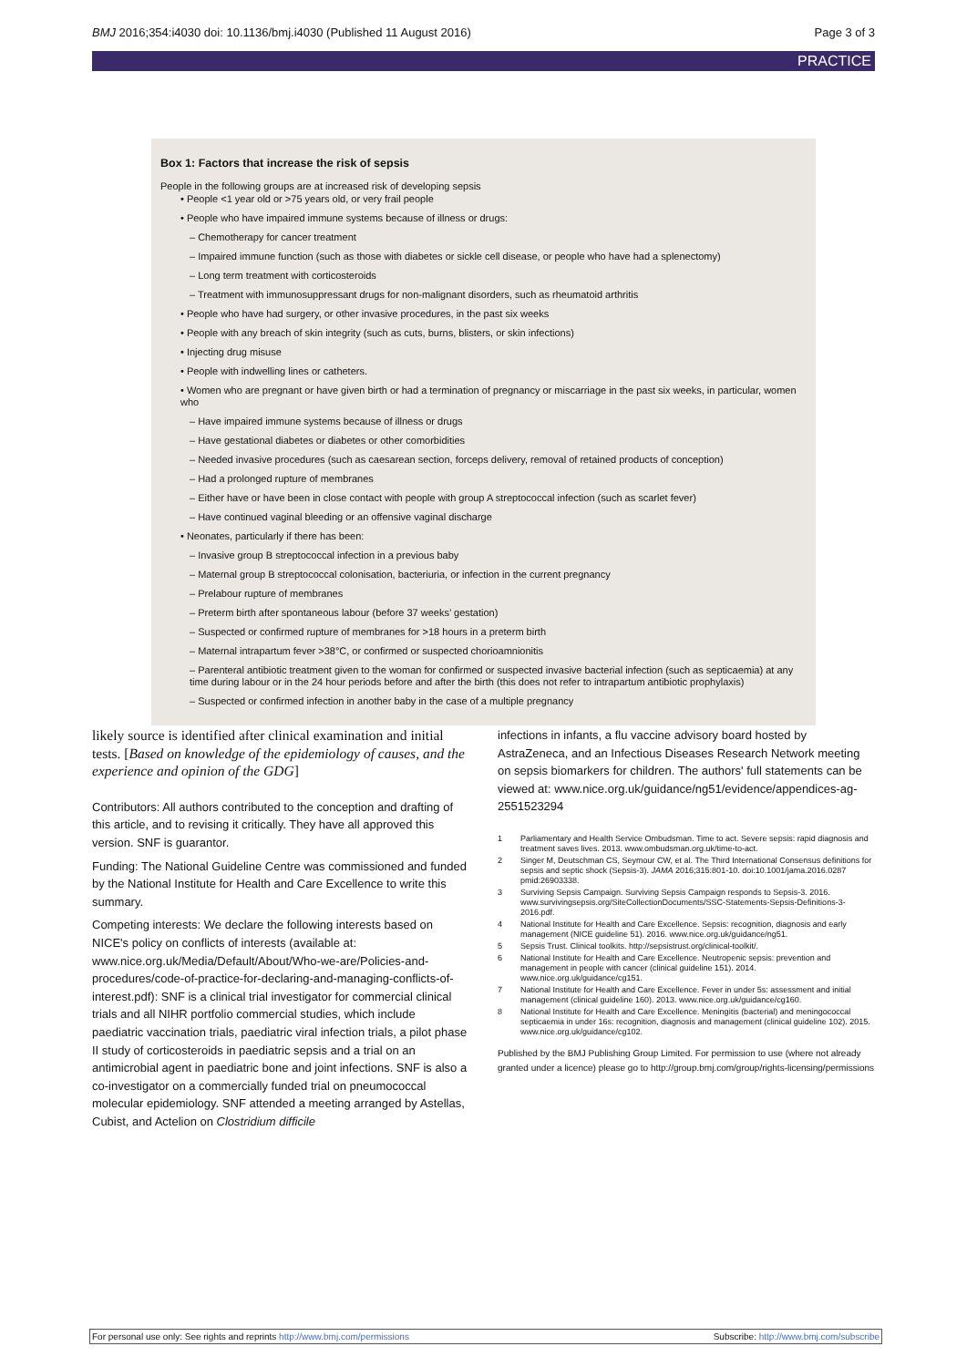BMJ 2016;354:i4030 doi: 10.1136/bmj.i4030 (Published 11 August 2016) Page 3 of 3
PRACTICE
Box 1: Factors that increase the risk of sepsis
People in the following groups are at increased risk of developing sepsis
• People <1 year old or >75 years old, or very frail people
• People who have impaired immune systems because of illness or drugs:
– Chemotherapy for cancer treatment
– Impaired immune function (such as those with diabetes or sickle cell disease, or people who have had a splenectomy)
– Long term treatment with corticosteroids
– Treatment with immunosuppressant drugs for non-malignant disorders, such as rheumatoid arthritis
• People who have had surgery, or other invasive procedures, in the past six weeks
• People with any breach of skin integrity (such as cuts, burns, blisters, or skin infections)
• Injecting drug misuse
• People with indwelling lines or catheters.
• Women who are pregnant or have given birth or had a termination of pregnancy or miscarriage in the past six weeks, in particular, women who
– Have impaired immune systems because of illness or drugs
– Have gestational diabetes or diabetes or other comorbidities
– Needed invasive procedures (such as caesarean section, forceps delivery, removal of retained products of conception)
– Had a prolonged rupture of membranes
– Either have or have been in close contact with people with group A streptococcal infection (such as scarlet fever)
– Have continued vaginal bleeding or an offensive vaginal discharge
• Neonates, particularly if there has been:
– Invasive group B streptococcal infection in a previous baby
– Maternal group B streptococcal colonisation, bacteriuria, or infection in the current pregnancy
– Prelabour rupture of membranes
– Preterm birth after spontaneous labour (before 37 weeks’ gestation)
– Suspected or confirmed rupture of membranes for >18 hours in a preterm birth
– Maternal intrapartum fever >38°C, or confirmed or suspected chorioamnionitis
– Parenteral antibiotic treatment given to the woman for confirmed or suspected invasive bacterial infection (such as septicaemia) at any time during labour or in the 24 hour periods before and after the birth (this does not refer to intrapartum antibiotic prophylaxis)
– Suspected or confirmed infection in another baby in the case of a multiple pregnancy
likely source is identified after clinical examination and initial tests. [Based on knowledge of the epidemiology of causes, and the experience and opinion of the GDG]
Contributors: All authors contributed to the conception and drafting of this article, and to revising it critically. They have all approved this version. SNF is guarantor.
Funding: The National Guideline Centre was commissioned and funded by the National Institute for Health and Care Excellence to write this summary.
Competing interests: We declare the following interests based on NICE's policy on conflicts of interests (available at: www.nice.org.uk/Media/Default/About/Who-we-are/Policies-and-procedures/code-of-practice-for-declaring-and-managing-conflicts-of-interest.pdf): SNF is a clinical trial investigator for commercial clinical trials and all NIHR portfolio commercial studies, which include paediatric vaccination trials, paediatric viral infection trials, a pilot phase II study of corticosteroids in paediatric sepsis and a trial on an antimicrobial agent in paediatric bone and joint infections. SNF is also a co-investigator on a commercially funded trial on pneumococcal molecular epidemiology. SNF attended a meeting arranged by Astellas, Cubist, and Actelion on Clostridium difficile
infections in infants, a flu vaccine advisory board hosted by AstraZeneca, and an Infectious Diseases Research Network meeting on sepsis biomarkers for children. The authors' full statements can be viewed at: www.nice.org.uk/guidance/ng51/evidence/appendices-ag-2551523294
1 Parliamentary and Health Service Ombudsman. Time to act. Severe sepsis: rapid diagnosis and treatment saves lives. 2013. www.ombudsman.org.uk/time-to-act.
2 Singer M, Deutschman CS, Seymour CW, et al. The Third International Consensus definitions for sepsis and septic shock (Sepsis-3). JAMA 2016;315:801-10. doi:10.1001/jama.2016.0287 pmid:26903338.
3 Surviving Sepsis Campaign. Surviving Sepsis Campaign responds to Sepsis-3. 2016. www.survivingsepsis.org/SiteCollectionDocuments/SSC-Statements-Sepsis-Definitions-3-2016.pdf.
4 National Institute for Health and Care Excellence. Sepsis: recognition, diagnosis and early management (NICE guideline 51). 2016. www.nice.org.uk/guidance/ng51.
5 Sepsis Trust. Clinical toolkits. http://sepsistrust.org/clinical-toolkit/.
6 National Institute for Health and Care Excellence. Neutropenic sepsis: prevention and management in people with cancer (clinical guideline 151). 2014. www.nice.org.uk/guidance/cg151.
7 National Institute for Health and Care Excellence. Fever in under 5s: assessment and initial management (clinical guideline 160). 2013. www.nice.org.uk/guidance/cg160.
8 National Institute for Health and Care Excellence. Meningitis (bacterial) and meningococcal septicaemia in under 16s: recognition, diagnosis and management (clinical guideline 102). 2015. www.nice.org.uk/guidance/cg102.
Published by the BMJ Publishing Group Limited. For permission to use (where not already granted under a licence) please go to http://group.bmj.com/group/rights-licensing/permissions
For personal use only: See rights and reprints http://www.bmj.com/permissions Subscribe: http://www.bmj.com/subscribe